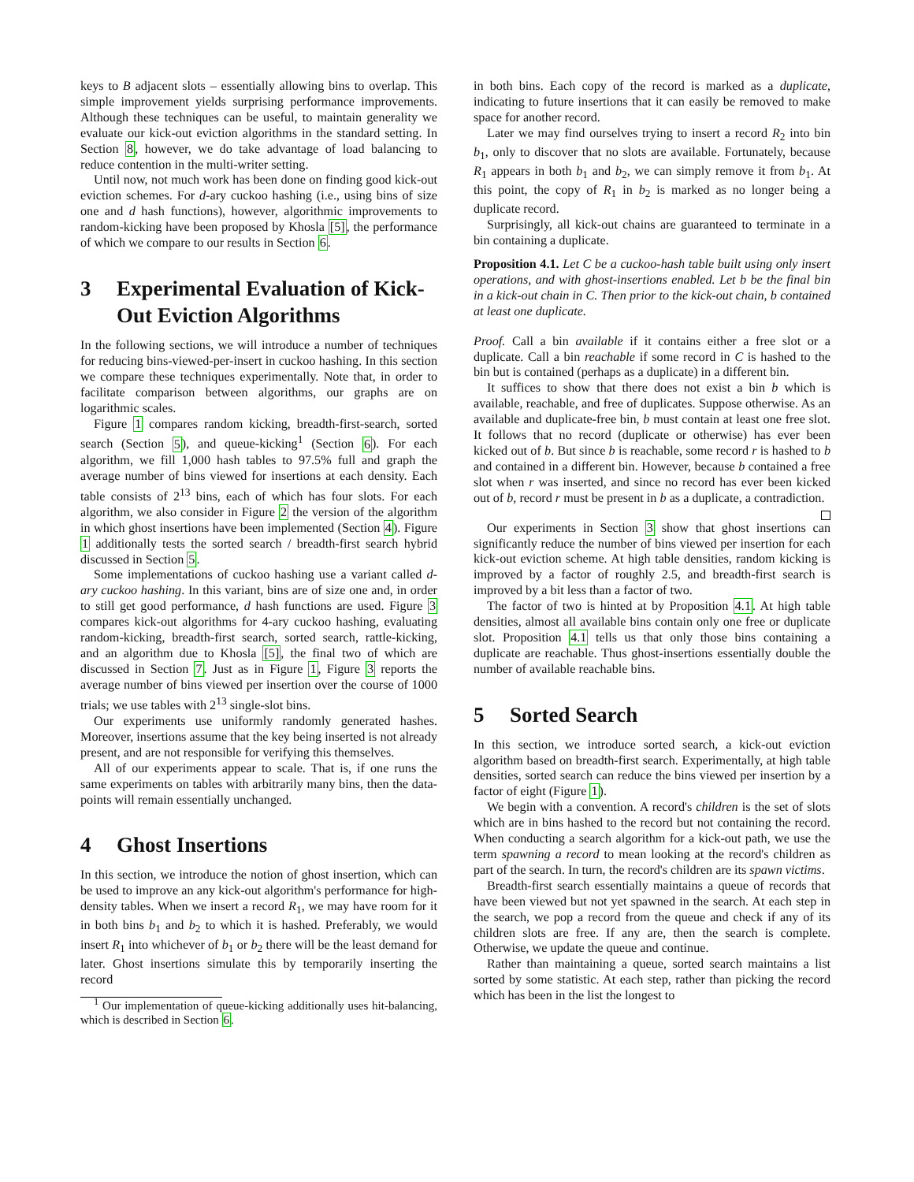keys to B adjacent slots – essentially allowing bins to overlap. This simple improvement yields surprising performance improvements. Although these techniques can be useful, to maintain generality we evaluate our kick-out eviction algorithms in the standard setting. In Section 8, however, we do take advantage of load balancing to reduce contention in the multi-writer setting.
Until now, not much work has been done on finding good kick-out eviction schemes. For d-ary cuckoo hashing (i.e., using bins of size one and d hash functions), however, algorithmic improvements to random-kicking have been proposed by Khosla [5], the performance of which we compare to our results in Section 6.
3 Experimental Evaluation of Kick-Out Eviction Algorithms
In the following sections, we will introduce a number of techniques for reducing bins-viewed-per-insert in cuckoo hashing. In this section we compare these techniques experimentally. Note that, in order to facilitate comparison between algorithms, our graphs are on logarithmic scales.
Figure 1 compares random kicking, breadth-first-search, sorted search (Section 5), and queue-kicking<sup>1</sup> (Section 6). For each algorithm, we fill 1,000 hash tables to 97.5% full and graph the average number of bins viewed for insertions at each density. Each table consists of 2<sup>13</sup> bins, each of which has four slots. For each algorithm, we also consider in Figure 2 the version of the algorithm in which ghost insertions have been implemented (Section 4). Figure 1 additionally tests the sorted search / breadth-first search hybrid discussed in Section 5.
Some implementations of cuckoo hashing use a variant called d-ary cuckoo hashing. In this variant, bins are of size one and, in order to still get good performance, d hash functions are used. Figure 3 compares kick-out algorithms for 4-ary cuckoo hashing, evaluating random-kicking, breadth-first search, sorted search, rattle-kicking, and an algorithm due to Khosla [5], the final two of which are discussed in Section 7. Just as in Figure 1, Figure 3 reports the average number of bins viewed per insertion over the course of 1000 trials; we use tables with 2<sup>13</sup> single-slot bins.
Our experiments use uniformly randomly generated hashes. Moreover, insertions assume that the key being inserted is not already present, and are not responsible for verifying this themselves.
All of our experiments appear to scale. That is, if one runs the same experiments on tables with arbitrarily many bins, then the data-points will remain essentially unchanged.
4 Ghost Insertions
In this section, we introduce the notion of ghost insertion, which can be used to improve an any kick-out algorithm's performance for high-density tables. When we insert a record R<sub>1</sub>, we may have room for it in both bins b<sub>1</sub> and b<sub>2</sub> to which it is hashed. Preferably, we would insert R<sub>1</sub> into whichever of b<sub>1</sub> or b<sub>2</sub> there will be the least demand for later. Ghost insertions simulate this by temporarily inserting the record
<sup>1</sup> Our implementation of queue-kicking additionally uses hit-balancing, which is described in Section 6.
in both bins. Each copy of the record is marked as a duplicate, indicating to future insertions that it can easily be removed to make space for another record.
Later we may find ourselves trying to insert a record R<sub>2</sub> into bin b<sub>1</sub>, only to discover that no slots are available. Fortunately, because R<sub>1</sub> appears in both b<sub>1</sub> and b<sub>2</sub>, we can simply remove it from b<sub>1</sub>. At this point, the copy of R<sub>1</sub> in b<sub>2</sub> is marked as no longer being a duplicate record.
Surprisingly, all kick-out chains are guaranteed to terminate in a bin containing a duplicate.
Proposition 4.1. Let C be a cuckoo-hash table built using only insert operations, and with ghost-insertions enabled. Let b be the final bin in a kick-out chain in C. Then prior to the kick-out chain, b contained at least one duplicate.
Proof. Call a bin available if it contains either a free slot or a duplicate. Call a bin reachable if some record in C is hashed to the bin but is contained (perhaps as a duplicate) in a different bin.
It suffices to show that there does not exist a bin b which is available, reachable, and free of duplicates. Suppose otherwise. As an available and duplicate-free bin, b must contain at least one free slot. It follows that no record (duplicate or otherwise) has ever been kicked out of b. But since b is reachable, some record r is hashed to b and contained in a different bin. However, because b contained a free slot when r was inserted, and since no record has ever been kicked out of b, record r must be present in b as a duplicate, a contradiction.
Our experiments in Section 3 show that ghost insertions can significantly reduce the number of bins viewed per insertion for each kick-out eviction scheme. At high table densities, random kicking is improved by a factor of roughly 2.5, and breadth-first search is improved by a bit less than a factor of two.
The factor of two is hinted at by Proposition 4.1. At high table densities, almost all available bins contain only one free or duplicate slot. Proposition 4.1 tells us that only those bins containing a duplicate are reachable. Thus ghost-insertions essentially double the number of available reachable bins.
5 Sorted Search
In this section, we introduce sorted search, a kick-out eviction algorithm based on breadth-first search. Experimentally, at high table densities, sorted search can reduce the bins viewed per insertion by a factor of eight (Figure 1).
We begin with a convention. A record's children is the set of slots which are in bins hashed to the record but not containing the record. When conducting a search algorithm for a kick-out path, we use the term spawning a record to mean looking at the record's children as part of the search. In turn, the record's children are its spawn victims.
Breadth-first search essentially maintains a queue of records that have been viewed but not yet spawned in the search. At each step in the search, we pop a record from the queue and check if any of its children slots are free. If any are, then the search is complete. Otherwise, we update the queue and continue.
Rather than maintaining a queue, sorted search maintains a list sorted by some statistic. At each step, rather than picking the record which has been in the list the longest to